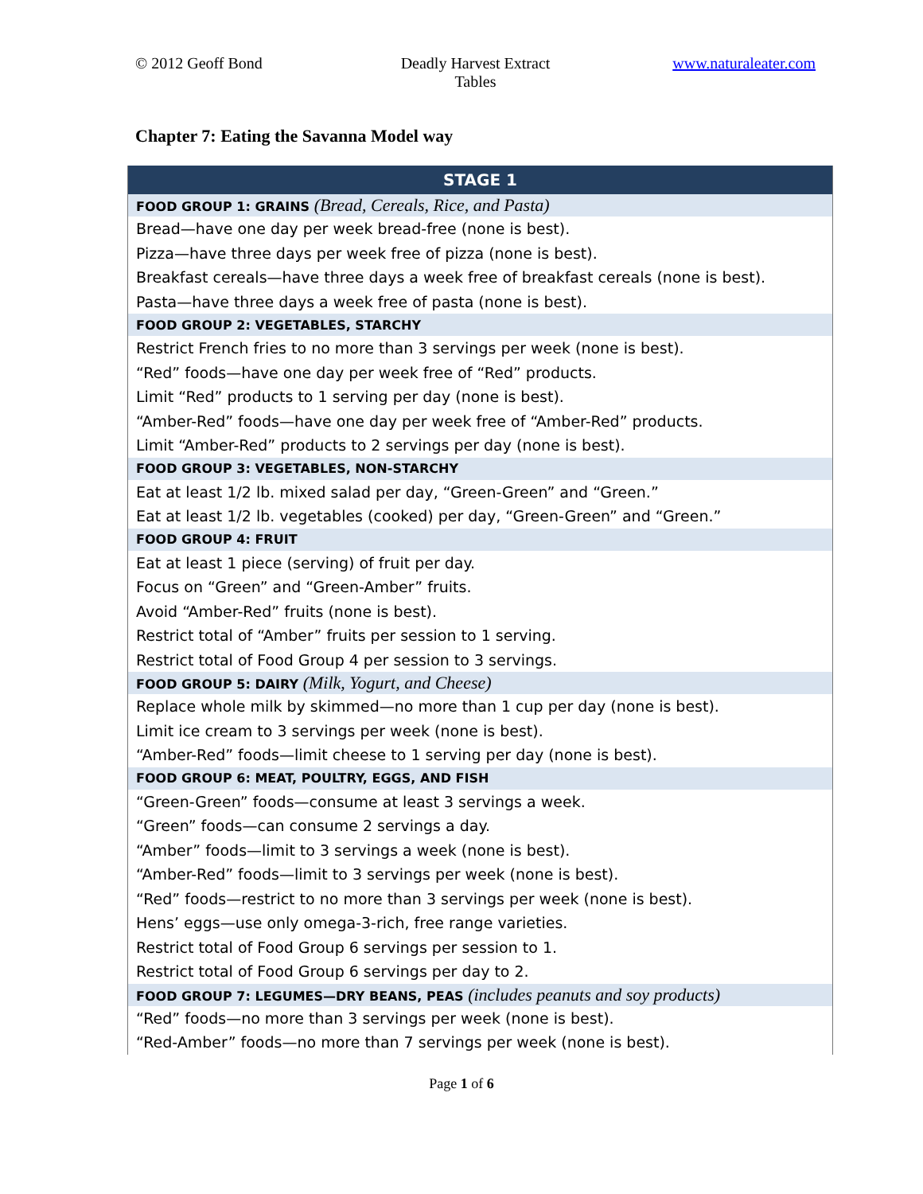© 2012 Geoff Bond Deadly Harvest Extract
Tables
www.naturaleater.com
Chapter 7: Eating the Savanna Model way
| STAGE 1 |
| --- |
| FOOD GROUP 1: GRAINS (Bread, Cereals, Rice, and Pasta) |
| Bread—have one day per week bread-free (none is best). |
| Pizza—have three days per week free of pizza (none is best). |
| Breakfast cereals—have three days a week free of breakfast cereals (none is best). |
| Pasta—have three days a week free of pasta (none is best). |
| FOOD GROUP 2: VEGETABLES, STARCHY |
| Restrict French fries to no more than 3 servings per week (none is best). |
| “Red” foods—have one day per week free of “Red” products. |
| Limit “Red” products to 1 serving per day (none is best). |
| “Amber-Red” foods—have one day per week free of “Amber-Red” products. |
| Limit “Amber-Red” products to 2 servings per day (none is best). |
| FOOD GROUP 3: VEGETABLES, NON-STARCHY |
| Eat at least 1/2 lb. mixed salad per day, “Green-Green” and “Green.” |
| Eat at least 1/2 lb. vegetables (cooked) per day, “Green-Green” and “Green.” |
| FOOD GROUP 4: FRUIT |
| Eat at least 1 piece (serving) of fruit per day. |
| Focus on “Green” and “Green-Amber” fruits. |
| Avoid “Amber-Red” fruits (none is best). |
| Restrict total of “Amber” fruits per session to 1 serving. |
| Restrict total of Food Group 4 per session to 3 servings. |
| FOOD GROUP 5: DAIRY (Milk, Yogurt, and Cheese) |
| Replace whole milk by skimmed—no more than 1 cup per day (none is best). |
| Limit ice cream to 3 servings per week (none is best). |
| “Amber-Red” foods—limit cheese to 1 serving per day (none is best). |
| FOOD GROUP 6: MEAT, POULTRY, EGGS, AND FISH |
| “Green-Green” foods—consume at least 3 servings a week. |
| “Green” foods—can consume 2 servings a day. |
| “Amber” foods—limit to 3 servings a week (none is best). |
| “Amber-Red” foods—limit to 3 servings per week (none is best). |
| “Red” foods—restrict to no more than 3 servings per week (none is best). |
| Hens’ eggs—use only omega-3-rich, free range varieties. |
| Restrict total of Food Group 6 servings per session to 1. |
| Restrict total of Food Group 6 servings per day to 2. |
| FOOD GROUP 7: LEGUMES—DRY BEANS, PEAS (includes peanuts and soy products) |
| “Red” foods—no more than 3 servings per week (none is best). |
| “Red-Amber” foods—no more than 7 servings per week (none is best). |
Page 1 of 6